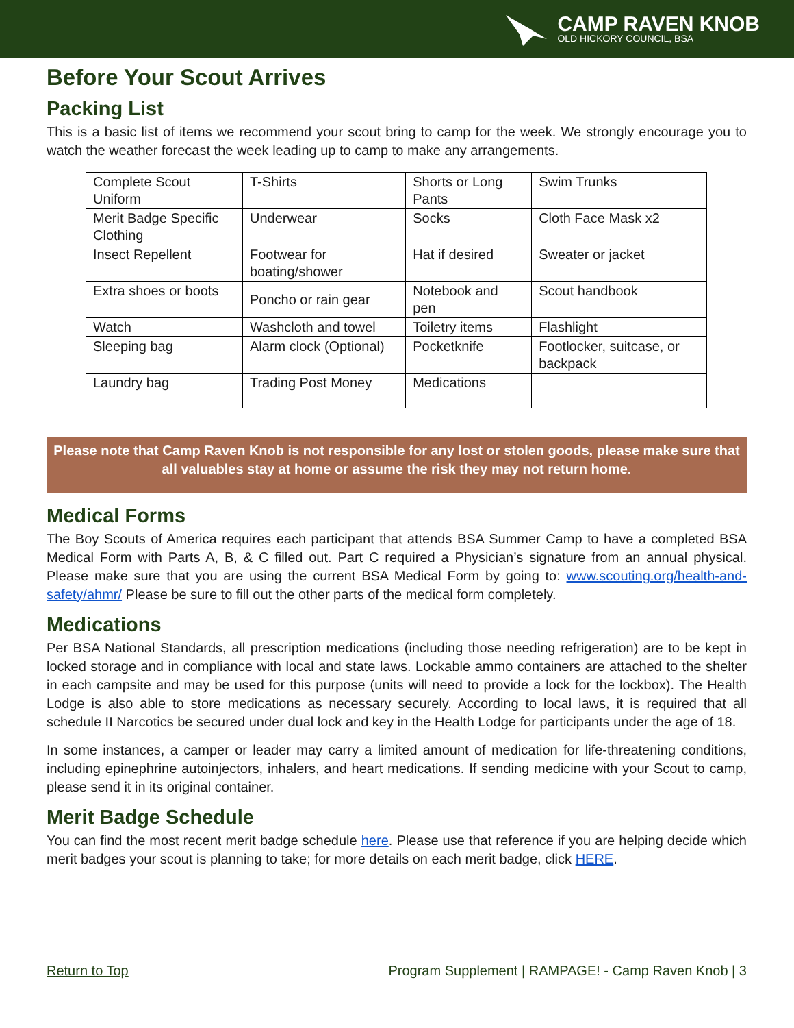CAMP RAVEN KNOB
OLD HICKORY COUNCIL, BSA
Before Your Scout Arrives
Packing List
This is a basic list of items we recommend your scout bring to camp for the week. We strongly encourage you to watch the weather forecast the week leading up to camp to make any arrangements.
| Complete Scout Uniform | T-Shirts | Shorts or Long Pants | Swim Trunks |
| Merit Badge Specific Clothing | Underwear | Socks | Cloth Face Mask x2 |
| Insect Repellent | Footwear for boating/shower | Hat if desired | Sweater or jacket |
| Extra shoes or boots | Poncho or rain gear | Notebook and pen | Scout handbook |
| Watch | Washcloth and towel | Toiletry items | Flashlight |
| Sleeping bag | Alarm clock (Optional) | Pocketknife | Footlocker, suitcase, or backpack |
| Laundry bag | Trading Post Money | Medications | |
Please note that Camp Raven Knob is not responsible for any lost or stolen goods, please make sure that all valuables stay at home or assume the risk they may not return home.
Medical Forms
The Boy Scouts of America requires each participant that attends BSA Summer Camp to have a completed BSA Medical Form with Parts A, B, & C filled out. Part C required a Physician’s signature from an annual physical. Please make sure that you are using the current BSA Medical Form by going to: www.scouting.org/health-and-safety/ahmr/ Please be sure to fill out the other parts of the medical form completely.
Medications
Per BSA National Standards, all prescription medications (including those needing refrigeration) are to be kept in locked storage and in compliance with local and state laws. Lockable ammo containers are attached to the shelter in each campsite and may be used for this purpose (units will need to provide a lock for the lockbox). The Health Lodge is also able to store medications as necessary securely. According to local laws, it is required that all schedule II Narcotics be secured under dual lock and key in the Health Lodge for participants under the age of 18.
In some instances, a camper or leader may carry a limited amount of medication for life-threatening conditions, including epinephrine autoinjectors, inhalers, and heart medications. If sending medicine with your Scout to camp, please send it in its original container.
Merit Badge Schedule
You can find the most recent merit badge schedule here. Please use that reference if you are helping decide which merit badges your scout is planning to take; for more details on each merit badge, click HERE.
Return to Top Program Supplement | RAMPAGE! - Camp Raven Knob | 3